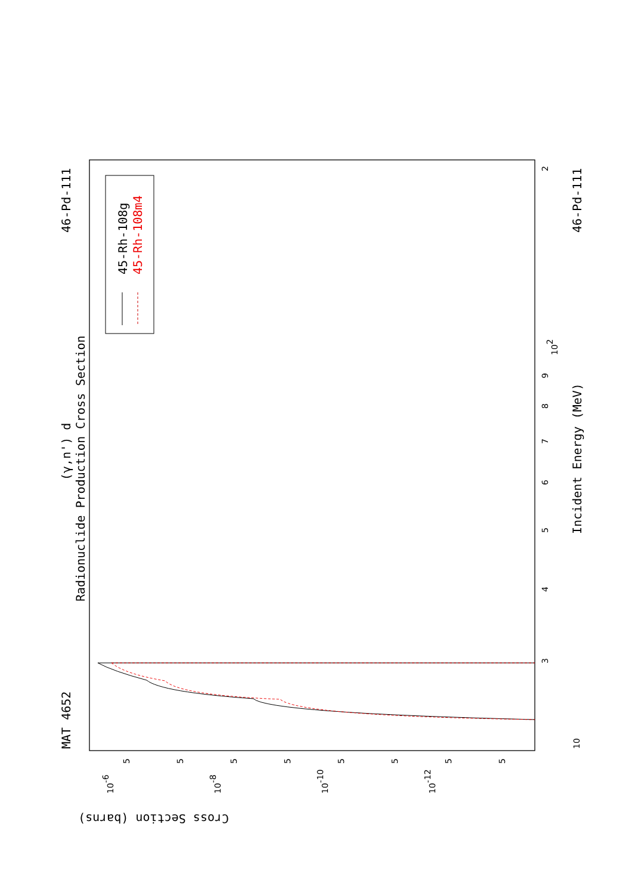MAT 4652
46-Pd-111
46-Pd-111
(γ,n') d
Radionuclide Production Cross Section
Incident Energy (MeV)
Cross Section (barns)
45-Rh-108g
45-Rh-108m4
3
4
5
6
7
8
9
102
2
10
10-6
10-8
10-10
10-12
5
5
5
5
5
5
5
5